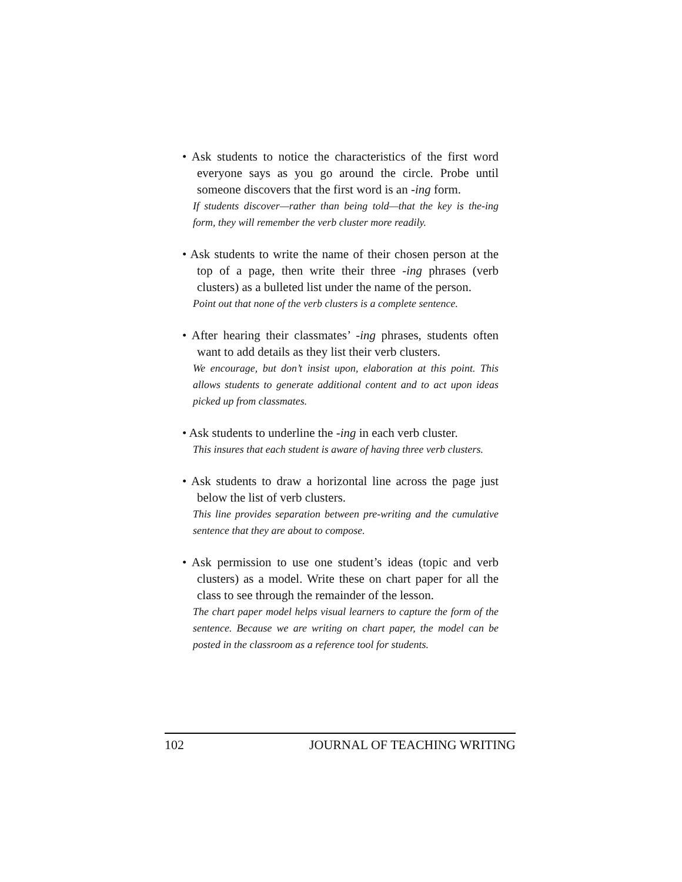• Ask students to notice the characteristics of the first word everyone says as you go around the circle. Probe until someone discovers that the first word is an -ing form.
If students discover—rather than being told—that the key is the-ing form, they will remember the verb cluster more readily.
• Ask students to write the name of their chosen person at the top of a page, then write their three -ing phrases (verb clusters) as a bulleted list under the name of the person.
Point out that none of the verb clusters is a complete sentence.
• After hearing their classmates’ -ing phrases, students often want to add details as they list their verb clusters.
We encourage, but don’t insist upon, elaboration at this point. This allows students to generate additional content and to act upon ideas picked up from classmates.
• Ask students to underline the -ing in each verb cluster.
This insures that each student is aware of having three verb clusters.
• Ask students to draw a horizontal line across the page just below the list of verb clusters.
This line provides separation between pre-writing and the cumulative sentence that they are about to compose.
• Ask permission to use one student’s ideas (topic and verb clusters) as a model. Write these on chart paper for all the class to see through the remainder of the lesson.
The chart paper model helps visual learners to capture the form of the sentence. Because we are writing on chart paper, the model can be posted in the classroom as a reference tool for students.
102 JOURNAL OF TEACHING WRITING